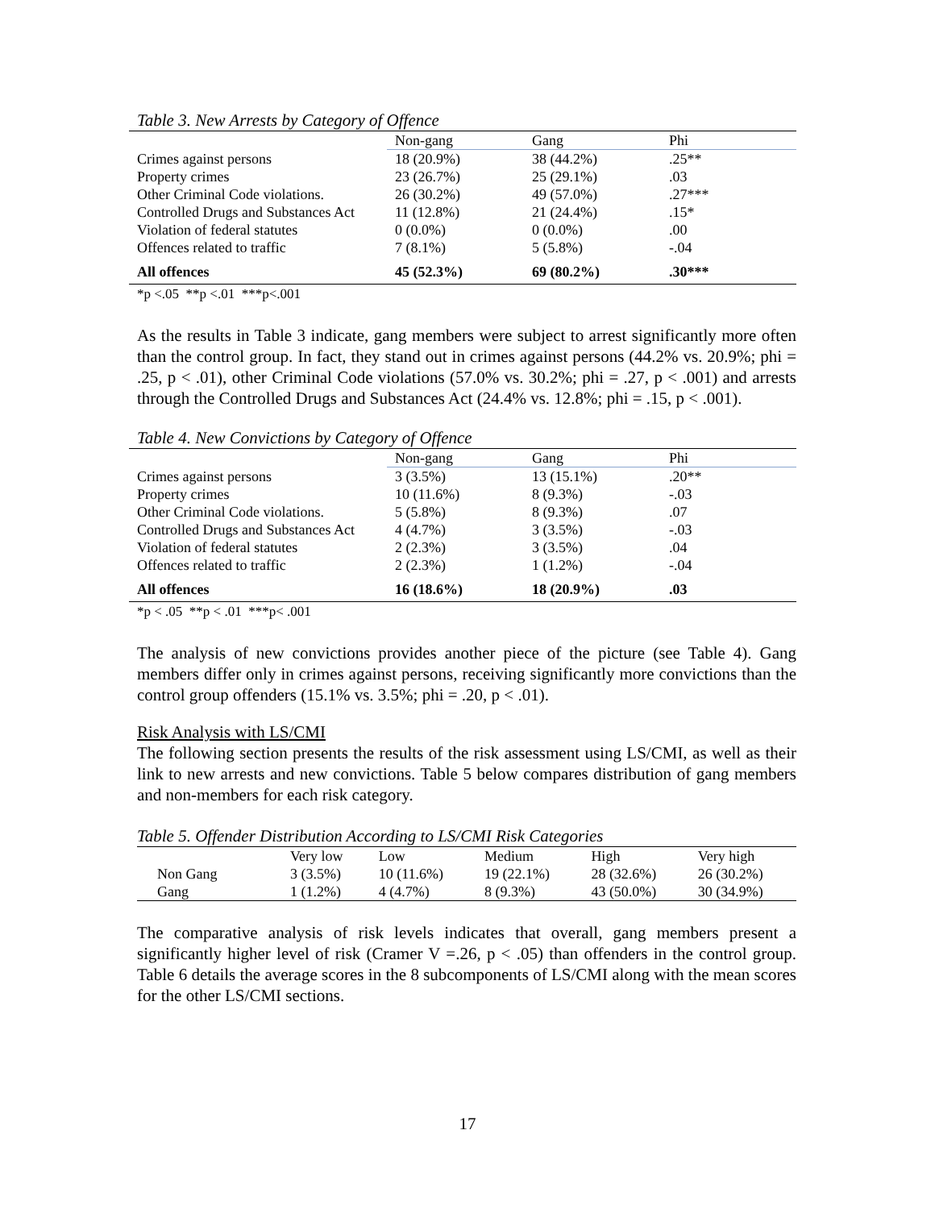Table 3. New Arrests by Category of Offence
| | Non-gang | Gang | Phi |
| --- | --- | --- | --- |
| Crimes against persons | 18 (20.9%) | 38 (44.2%) | .25** |
| Property crimes | 23 (26.7%) | 25 (29.1%) | .03 |
| Other Criminal Code violations. | 26 (30.2%) | 49 (57.0%) | .27*** |
| Controlled Drugs and Substances Act | 11 (12.8%) | 21 (24.4%) | .15* |
| Violation of federal statutes | 0 (0.0%) | 0 (0.0%) | .00 |
| Offences related to traffic | 7 (8.1%) | 5 (5.8%) | -.04 |
| All offences | 45 (52.3%) | 69 (80.2%) | .30*** |
*p <.05 **p <.01 ***p<.001
As the results in Table 3 indicate, gang members were subject to arrest significantly more often than the control group. In fact, they stand out in crimes against persons (44.2% vs. 20.9%; phi = .25, p < .01), other Criminal Code violations (57.0% vs. 30.2%; phi = .27, p < .001) and arrests through the Controlled Drugs and Substances Act (24.4% vs. 12.8%; phi = .15, p < .001).
Table 4. New Convictions by Category of Offence
| | Non-gang | Gang | Phi |
| --- | --- | --- | --- |
| Crimes against persons | 3 (3.5%) | 13 (15.1%) | .20** |
| Property crimes | 10 (11.6%) | 8 (9.3%) | -.03 |
| Other Criminal Code violations. | 5 (5.8%) | 8 (9.3%) | .07 |
| Controlled Drugs and Substances Act | 4 (4.7%) | 3 (3.5%) | -.03 |
| Violation of federal statutes | 2 (2.3%) | 3 (3.5%) | .04 |
| Offences related to traffic | 2 (2.3%) | 1 (1.2%) | -.04 |
| All offences | 16 (18.6%) | 18 (20.9%) | .03 |
*p < .05 **p < .01 ***p< .001
The analysis of new convictions provides another piece of the picture (see Table 4). Gang members differ only in crimes against persons, receiving significantly more convictions than the control group offenders (15.1% vs. 3.5%; phi = .20, p < .01).
Risk Analysis with LS/CMI
The following section presents the results of the risk assessment using LS/CMI, as well as their link to new arrests and new convictions. Table 5 below compares distribution of gang members and non-members for each risk category.
Table 5. Offender Distribution According to LS/CMI Risk Categories
| | Very low | Low | Medium | High | Very high |
| Non Gang | 3 (3.5%) | 10 (11.6%) | 19 (22.1%) | 28 (32.6%) | 26 (30.2%) |
| Gang | 1 (1.2%) | 4 (4.7%) | 8 (9.3%) | 43 (50.0%) | 30 (34.9%) |
The comparative analysis of risk levels indicates that overall, gang members present a significantly higher level of risk (Cramer V =.26, p < .05) than offenders in the control group. Table 6 details the average scores in the 8 subcomponents of LS/CMI along with the mean scores for the other LS/CMI sections.
17